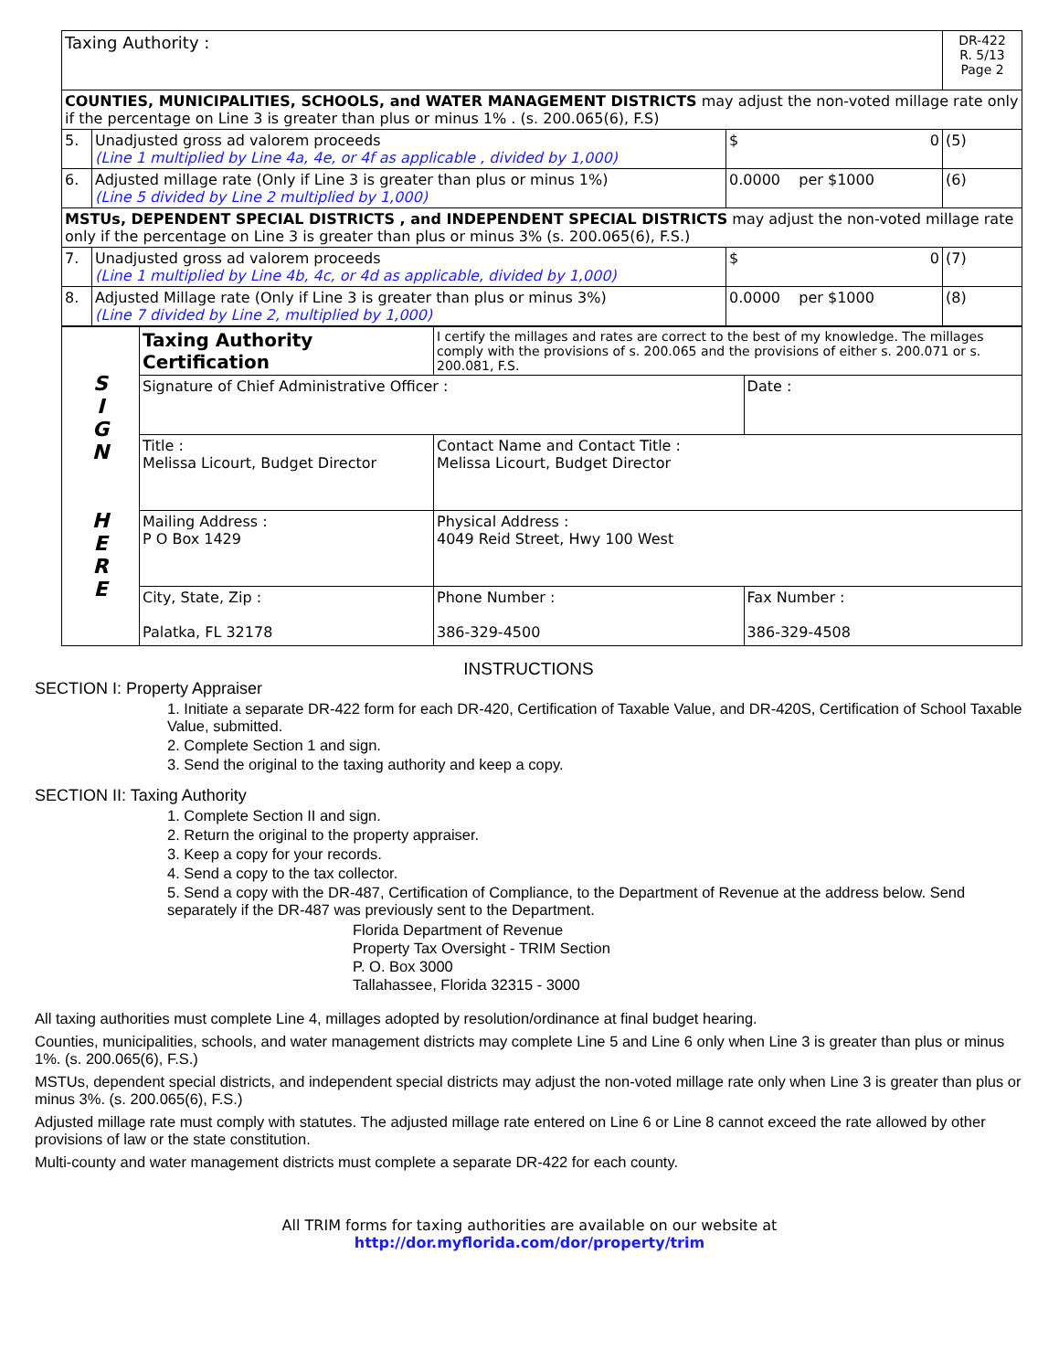| Taxing Authority : | | | DR-422 R. 5/13 Page 2 |
| COUNTIES, MUNICIPALITIES, SCHOOLS, and WATER MANAGEMENT DISTRICTS may adjust the non-voted millage rate only if the percentage on Line 3 is greater than plus or minus 1% . (s. 200.065(6), F.S) | | | |
| 5. | Unadjusted gross ad valorem proceeds (Line 1 multiplied by Line 4a, 4e, or 4f as applicable , divided by 1,000) | $ 0 | (5) |
| 6. | Adjusted millage rate (Only if Line 3 is greater than plus or minus 1%) (Line 5 divided by Line 2 multiplied by 1,000) | 0.0000 per $1000 | (6) |
| MSTUs, DEPENDENT SPECIAL DISTRICTS , and INDEPENDENT SPECIAL DISTRICTS may adjust the non-voted millage rate only if the percentage on Line 3 is greater than plus or minus 3% (s. 200.065(6), F.S.) | | | |
| 7. | Unadjusted gross ad valorem proceeds (Line 1 multiplied by Line 4b, 4c, or 4d as applicable, divided by 1,000) | $ 0 | (7) |
| 8. | Adjusted Millage rate (Only if Line 3 is greater than plus or minus 3%) (Line 7 divided by Line 2, multiplied by 1,000) | 0.0000 per $1000 | (8) |
| S I G N H E R E | Taxing Authority Certification | I certify the millages and rates are correct to the best of my knowledge. The millages comply with the provisions of s. 200.065 and the provisions of either s. 200.071 or s. 200.081, F.S. | |
| | Signature of Chief Administrative Officer : | | Date : |
| | Title : Melissa Licourt, Budget Director | Contact Name and Contact Title : Melissa Licourt, Budget Director | |
| | Mailing Address : P O Box 1429 | Physical Address : 4049 Reid Street, Hwy 100 West | |
| | City, State, Zip : Palatka, FL 32178 | Phone Number : 386-329-4500 | Fax Number : 386-329-4508 |
INSTRUCTIONS
SECTION I: Property Appraiser
1. Initiate a separate DR-422 form for each DR-420, Certification of Taxable Value, and DR-420S, Certification of School Taxable Value, submitted.
2. Complete Section 1 and sign.
3. Send the original to the taxing authority and keep a copy.
SECTION II: Taxing Authority
1. Complete Section II and sign.
2. Return the original to the property appraiser.
3. Keep a copy for your records.
4. Send a copy to the tax collector.
5. Send a copy with the DR-487, Certification of Compliance, to the Department of Revenue at the address below. Send separately if the DR-487 was previously sent to the Department.
Florida Department of Revenue
Property Tax Oversight - TRIM Section
P. O. Box 3000
Tallahassee, Florida 32315 - 3000
All taxing authorities must complete Line 4, millages adopted by resolution/ordinance at final budget hearing.
Counties, municipalities, schools, and water management districts may complete Line 5 and Line 6 only when Line 3 is greater than plus or minus 1%. (s. 200.065(6), F.S.)
MSTUs, dependent special districts, and independent special districts may adjust the non-voted millage rate only when Line 3 is greater than plus or minus 3%. (s. 200.065(6), F.S.)
Adjusted millage rate must comply with statutes. The adjusted millage rate entered on Line 6 or Line 8 cannot exceed the rate allowed by other provisions of law or the state constitution.
Multi-county and water management districts must complete a separate DR-422 for each county.
All TRIM forms for taxing authorities are available on our website at
http://dor.myflorida.com/dor/property/trim